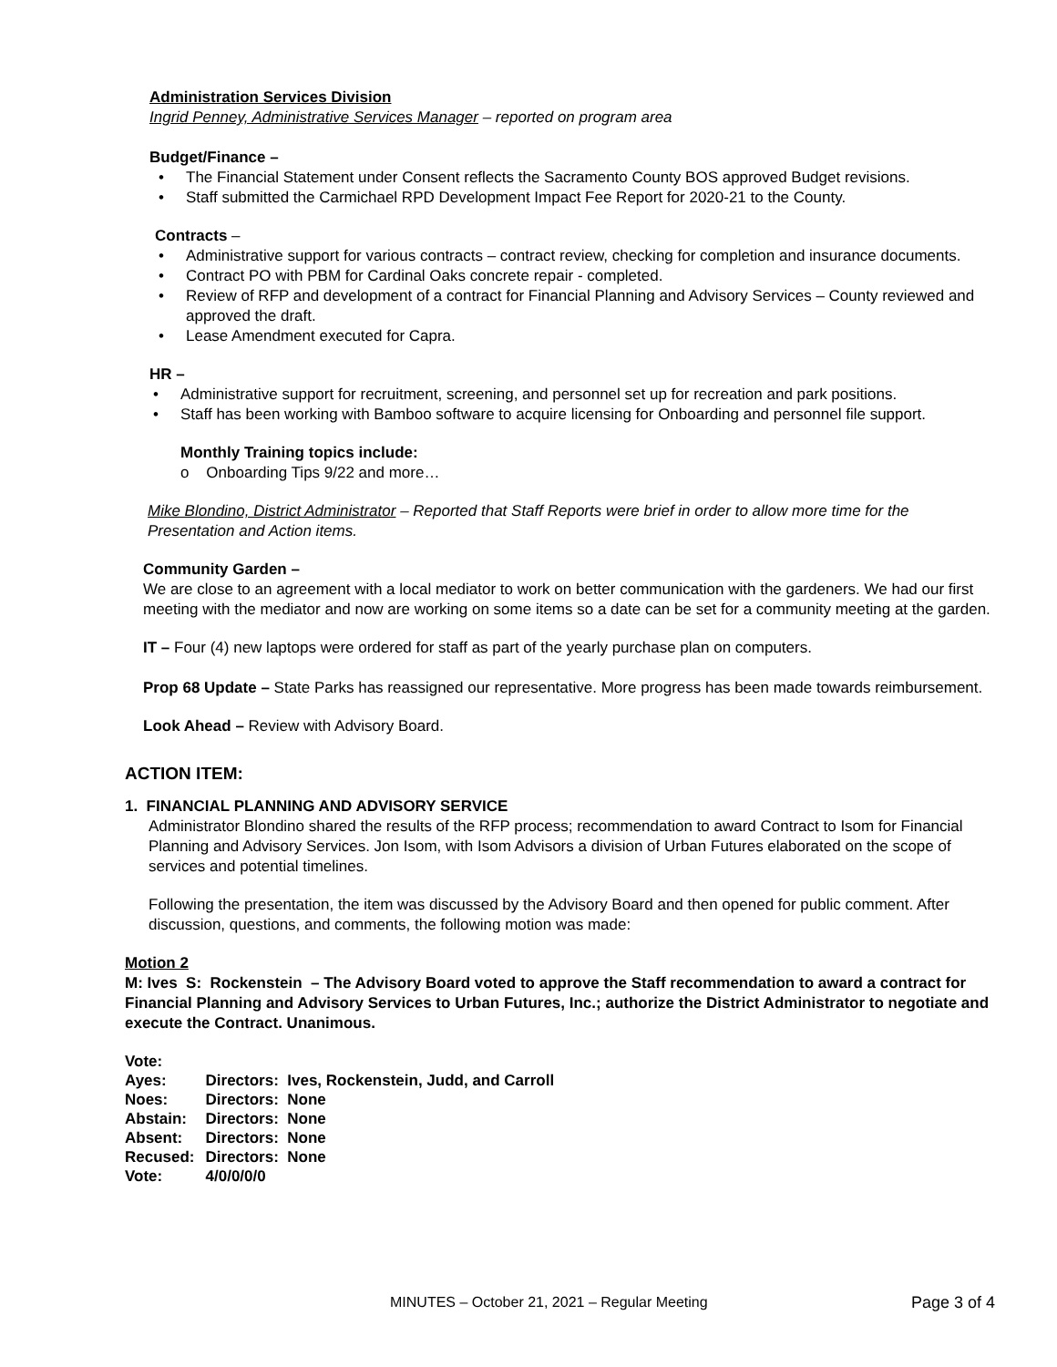Administration Services Division
Ingrid Penney, Administrative Services Manager – reported on program area
Budget/Finance –
The Financial Statement under Consent reflects the Sacramento County BOS approved Budget revisions.
Staff submitted the Carmichael RPD Development Impact Fee Report for 2020-21 to the County.
Contracts –
Administrative support for various contracts – contract review, checking for completion and insurance documents.
Contract PO with PBM for Cardinal Oaks concrete repair - completed.
Review of RFP and development of a contract for Financial Planning and Advisory Services – County reviewed and approved the draft.
Lease Amendment executed for Capra.
HR –
Administrative support for recruitment, screening, and personnel set up for recreation and park positions.
Staff has been working with Bamboo software to acquire licensing for Onboarding and personnel file support.
Monthly Training topics include:
o Onboarding Tips 9/22 and more…
Mike Blondino, District Administrator – Reported that Staff Reports were brief in order to allow more time for the Presentation and Action items.
Community Garden –
We are close to an agreement with a local mediator to work on better communication with the gardeners. We had our first meeting with the mediator and now are working on some items so a date can be set for a community meeting at the garden.
IT – Four (4) new laptops were ordered for staff as part of the yearly purchase plan on computers.
Prop 68 Update – State Parks has reassigned our representative. More progress has been made towards reimbursement.
Look Ahead – Review with Advisory Board.
ACTION ITEM:
1. FINANCIAL PLANNING AND ADVISORY SERVICE
Administrator Blondino shared the results of the RFP process; recommendation to award Contract to Isom for Financial Planning and Advisory Services. Jon Isom, with Isom Advisors a division of Urban Futures elaborated on the scope of services and potential timelines.
Following the presentation, the item was discussed by the Advisory Board and then opened for public comment. After discussion, questions, and comments, the following motion was made:
Motion 2
M: Ives S: Rockenstein – The Advisory Board voted to approve the Staff recommendation to award a contract for Financial Planning and Advisory Services to Urban Futures, Inc.; authorize the District Administrator to negotiate and execute the Contract. Unanimous.
| Vote: | |
| Ayes: | Directors: Ives, Rockenstein, Judd, and Carroll |
| Noes: | Directors: None |
| Abstain: | Directors: None |
| Absent: | Directors: None |
| Recused: | Directors: None |
| Vote: | 4/0/0/0/0 |
MINUTES – October 21, 2021 – Regular Meeting Page 3 of 4